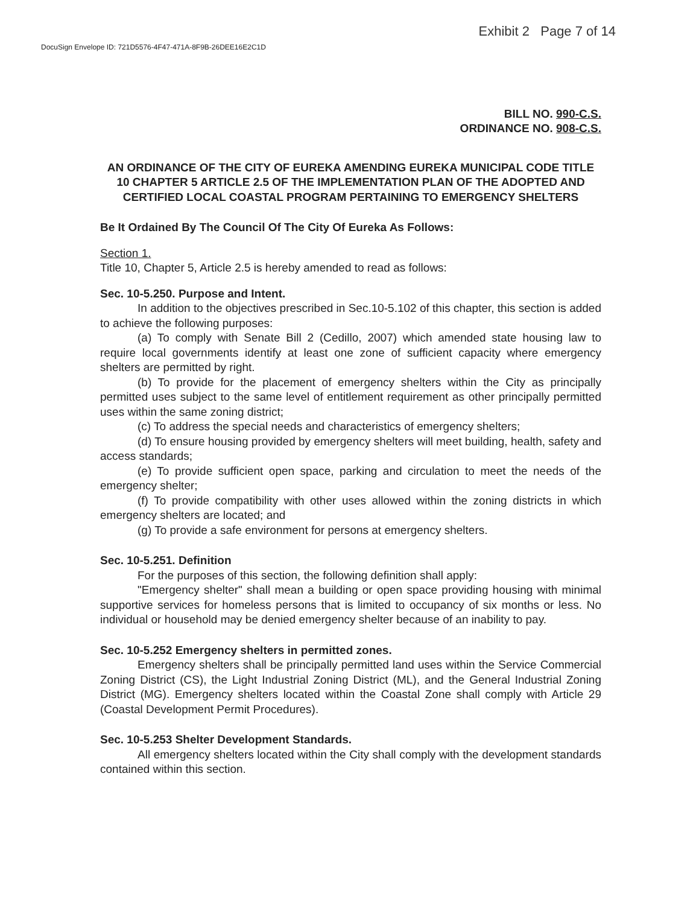DocuSign Envelope ID: 721D5576-4F47-471A-8F9B-26DEE16E2C1D
Exhibit 2 Page 7 of 14
BILL NO. 990-C.S.
ORDINANCE NO. 908-C.S.
AN ORDINANCE OF THE CITY OF EUREKA AMENDING EUREKA MUNICIPAL CODE TITLE 10 CHAPTER 5 ARTICLE 2.5 OF THE IMPLEMENTATION PLAN OF THE ADOPTED AND CERTIFIED LOCAL COASTAL PROGRAM PERTAINING TO EMERGENCY SHELTERS
Be It Ordained By The Council Of The City Of Eureka As Follows:
Section 1.
Title 10, Chapter 5, Article 2.5 is hereby amended to read as follows:
Sec. 10-5.250. Purpose and Intent.
In addition to the objectives prescribed in Sec.10-5.102 of this chapter, this section is added to achieve the following purposes:
(a) To comply with Senate Bill 2 (Cedillo, 2007) which amended state housing law to require local governments identify at least one zone of sufficient capacity where emergency shelters are permitted by right.
(b) To provide for the placement of emergency shelters within the City as principally permitted uses subject to the same level of entitlement requirement as other principally permitted uses within the same zoning district;
(c) To address the special needs and characteristics of emergency shelters;
(d) To ensure housing provided by emergency shelters will meet building, health, safety and access standards;
(e) To provide sufficient open space, parking and circulation to meet the needs of the emergency shelter;
(f) To provide compatibility with other uses allowed within the zoning districts in which emergency shelters are located; and
(g) To provide a safe environment for persons at emergency shelters.
Sec. 10-5.251. Definition
For the purposes of this section, the following definition shall apply:
"Emergency shelter" shall mean a building or open space providing housing with minimal supportive services for homeless persons that is limited to occupancy of six months or less. No individual or household may be denied emergency shelter because of an inability to pay.
Sec. 10-5.252 Emergency shelters in permitted zones.
Emergency shelters shall be principally permitted land uses within the Service Commercial Zoning District (CS), the Light Industrial Zoning District (ML), and the General Industrial Zoning District (MG). Emergency shelters located within the Coastal Zone shall comply with Article 29 (Coastal Development Permit Procedures).
Sec. 10-5.253 Shelter Development Standards.
All emergency shelters located within the City shall comply with the development standards contained within this section.